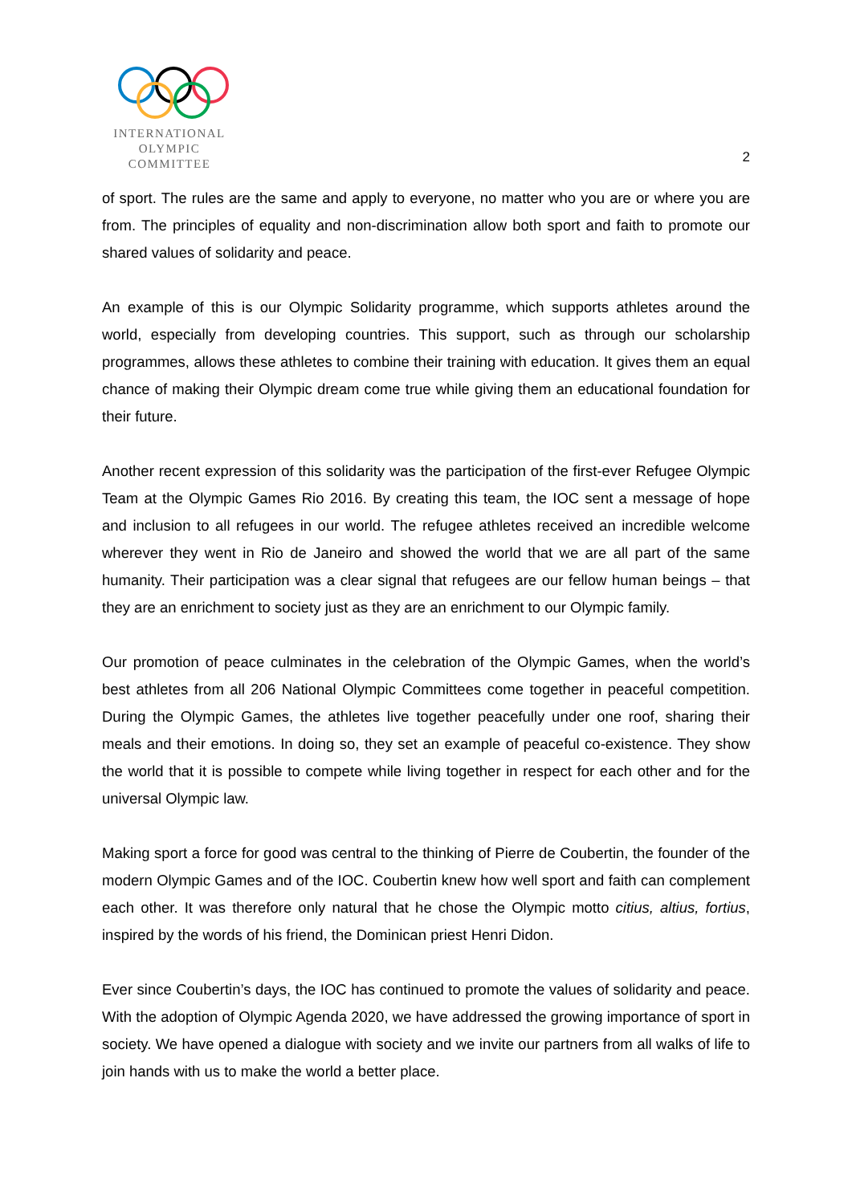INTERNATIONAL
OLYMPIC
COMMITTEE
2
of sport. The rules are the same and apply to everyone, no matter who you are or where you are from. The principles of equality and non-discrimination allow both sport and faith to promote our shared values of solidarity and peace.
An example of this is our Olympic Solidarity programme, which supports athletes around the world, especially from developing countries. This support, such as through our scholarship programmes, allows these athletes to combine their training with education. It gives them an equal chance of making their Olympic dream come true while giving them an educational foundation for their future.
Another recent expression of this solidarity was the participation of the first-ever Refugee Olympic Team at the Olympic Games Rio 2016. By creating this team, the IOC sent a message of hope and inclusion to all refugees in our world. The refugee athletes received an incredible welcome wherever they went in Rio de Janeiro and showed the world that we are all part of the same humanity. Their participation was a clear signal that refugees are our fellow human beings – that they are an enrichment to society just as they are an enrichment to our Olympic family.
Our promotion of peace culminates in the celebration of the Olympic Games, when the world’s best athletes from all 206 National Olympic Committees come together in peaceful competition. During the Olympic Games, the athletes live together peacefully under one roof, sharing their meals and their emotions. In doing so, they set an example of peaceful co-existence. They show the world that it is possible to compete while living together in respect for each other and for the universal Olympic law.
Making sport a force for good was central to the thinking of Pierre de Coubertin, the founder of the modern Olympic Games and of the IOC. Coubertin knew how well sport and faith can complement each other. It was therefore only natural that he chose the Olympic motto citius, altius, fortius, inspired by the words of his friend, the Dominican priest Henri Didon.
Ever since Coubertin’s days, the IOC has continued to promote the values of solidarity and peace. With the adoption of Olympic Agenda 2020, we have addressed the growing importance of sport in society. We have opened a dialogue with society and we invite our partners from all walks of life to join hands with us to make the world a better place.